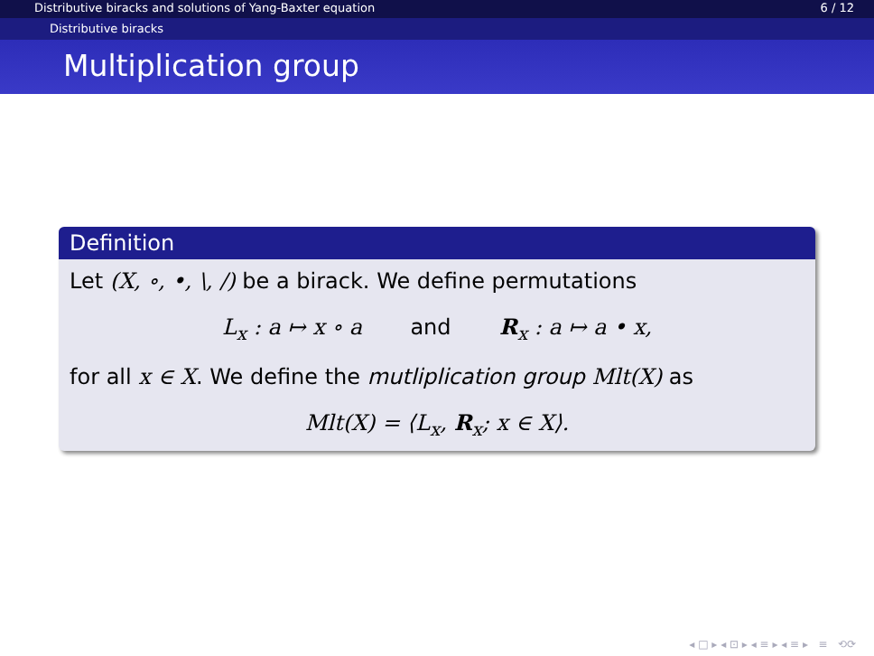Distributive biracks and solutions of Yang-Baxter equation 6 / 12
Distributive biracks
Multiplication group
Definition
Let (X, ∘, •, \, /) be a birack. We define permutations
L<sub>x</sub> : a ↦ x ∘ a and R<sub>x</sub> : a ↦ a • x,
for all x ∈ X. We define the mutliplication group Mlt(X) as
Mlt(X) = ⟨L<sub>x</sub>, R<sub>x</sub>; x ∈ X⟩.
◂ □ ▸ ◂ ⊡ ▸ ◂ ≡ ▸ ◂ ≡ ▸ ≡ ⟲⟳